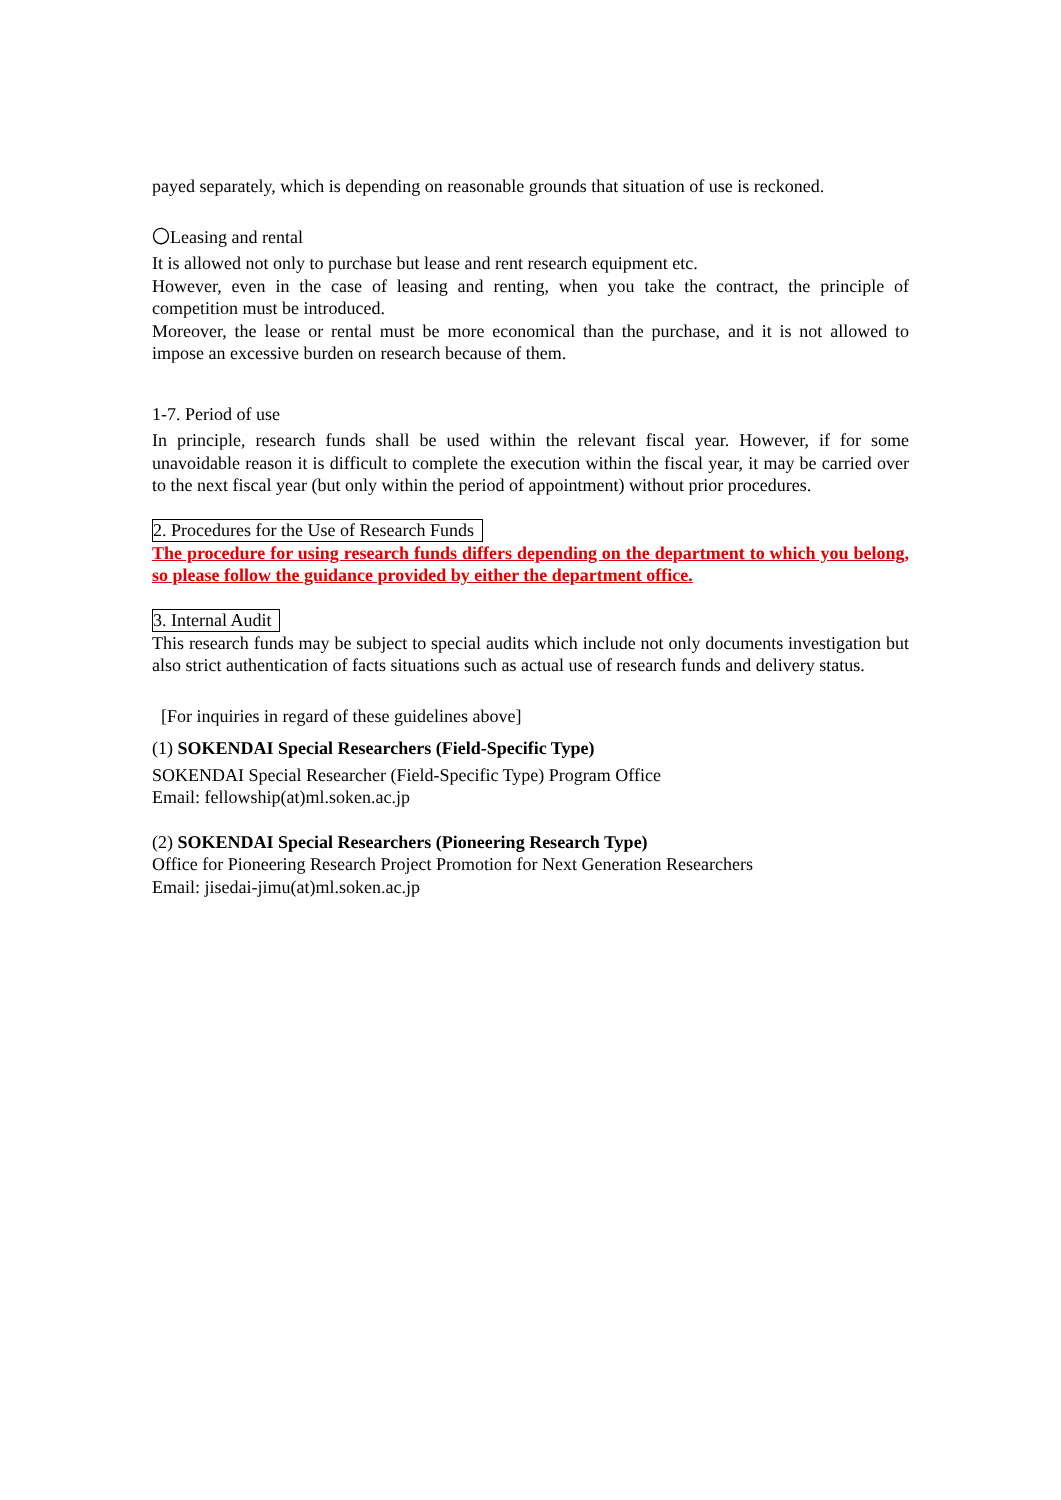payed separately, which is depending on reasonable grounds that situation of use is reckoned.
〇Leasing and rental
It is allowed not only to purchase but lease and rent research equipment etc.
However, even in the case of leasing and renting, when you take the contract, the principle of competition must be introduced.
Moreover, the lease or rental must be more economical than the purchase, and it is not allowed to impose an excessive burden on research because of them.
1-7. Period of use
In principle, research funds shall be used within the relevant fiscal year. However, if for some unavoidable reason it is difficult to complete the execution within the fiscal year, it may be carried over to the next fiscal year (but only within the period of appointment) without prior procedures.
2. Procedures for the Use of Research Funds
The procedure for using research funds differs depending on the department to which you belong, so please follow the guidance provided by either the department office.
3. Internal Audit
This research funds may be subject to special audits which include not only documents investigation but also strict authentication of facts situations such as actual use of research funds and delivery status.
[For inquiries in regard of these guidelines above]
(1) SOKENDAI Special Researchers (Field-Specific Type)
SOKENDAI Special Researcher (Field-Specific Type) Program Office
Email: fellowship(at)ml.soken.ac.jp
(2) SOKENDAI Special Researchers (Pioneering Research Type)
Office for Pioneering Research Project Promotion for Next Generation Researchers
Email: jisedai-jimu(at)ml.soken.ac.jp